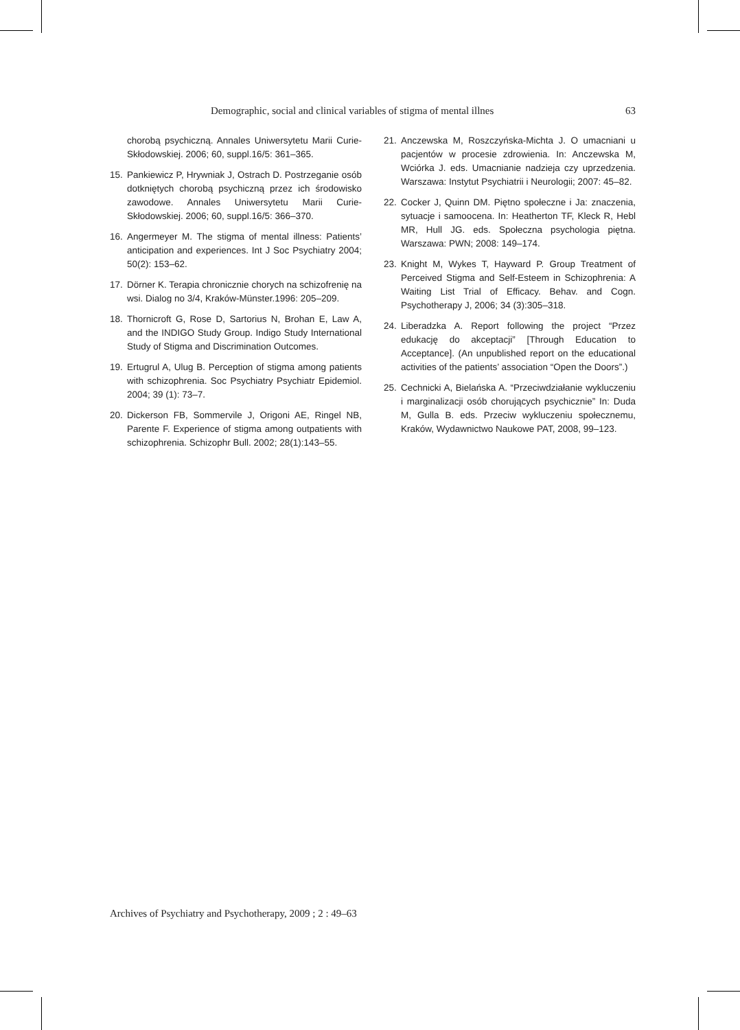Demographic, social and clinical variables of stigma of mental illnes 63
chorobą psychiczną. Annales Uniwersytetu Marii Curie-Skłodowskiej. 2006; 60, suppl.16/5: 361–365.
15. Pankiewicz P, Hrywniak J, Ostrach D. Postrzeganie osób dotkniętych chorobą psychiczną przez ich środowisko zawodowe. Annales Uniwersytetu Marii Curie-Skłodowskiej. 2006; 60, suppl.16/5: 366–370.
16. Angermeyer M. The stigma of mental illness: Patients’ anticipation and experiences. Int J Soc Psychiatry 2004; 50(2): 153–62.
17. Dörner K. Terapia chronicznie chorych na schizofrenię na wsi. Dialog no 3/4, Kraków-Münster.1996: 205–209.
18. Thornicroft G, Rose D, Sartorius N, Brohan E, Law A, and the INDIGO Study Group. Indigo Study International Study of Stigma and Discrimination Outcomes.
19. Ertugrul A, Ulug B. Perception of stigma among patients with schizophrenia. Soc Psychiatry Psychiatr Epidemiol. 2004; 39 (1): 73–7.
20. Dickerson FB, Sommervile J, Origoni AE, Ringel NB, Parente F. Experience of stigma among outpatients with schizophrenia. Schizophr Bull. 2002; 28(1):143–55.
21. Anczewska M, Roszczyńska-Michta J. O umacniani u pacjentów w procesie zdrowienia. In: Anczewska M, Wciórka J. eds. Umacnianie nadzieja czy uprzedzenia. Warszawa: Instytut Psychiatrii i Neurologii; 2007: 45–82.
22. Cocker J, Quinn DM. Piętno społeczne i Ja: znaczenia, sytuacje i samoocena. In: Heatherton TF, Kleck R, Hebl MR, Hull JG. eds. Społeczna psychologia piętna. Warszawa: PWN; 2008: 149–174.
23. Knight M, Wykes T, Hayward P. Group Treatment of Perceived Stigma and Self-Esteem in Schizophrenia: A Waiting List Trial of Efficacy. Behav. and Cogn. Psychotherapy J, 2006; 34 (3):305–318.
24. Liberadzka A. Report following the project “Przez edukację do akceptacji” [Through Education to Acceptance]. (An unpublished report on the educational activities of the patients’ association “Open the Doors”.)
25. Cechnicki A, Bielańska A. “Przeciwdziałanie wykluczeniu i marginalizacji osób chorujących psychicznie” In: Duda M, Gulla B. eds. Przeciw wykluczeniu społecznemu, Kraków, Wydawnictwo Naukowe PAT, 2008, 99–123.
Archives of Psychiatry and Psychotherapy, 2009 ; 2 : 49–63